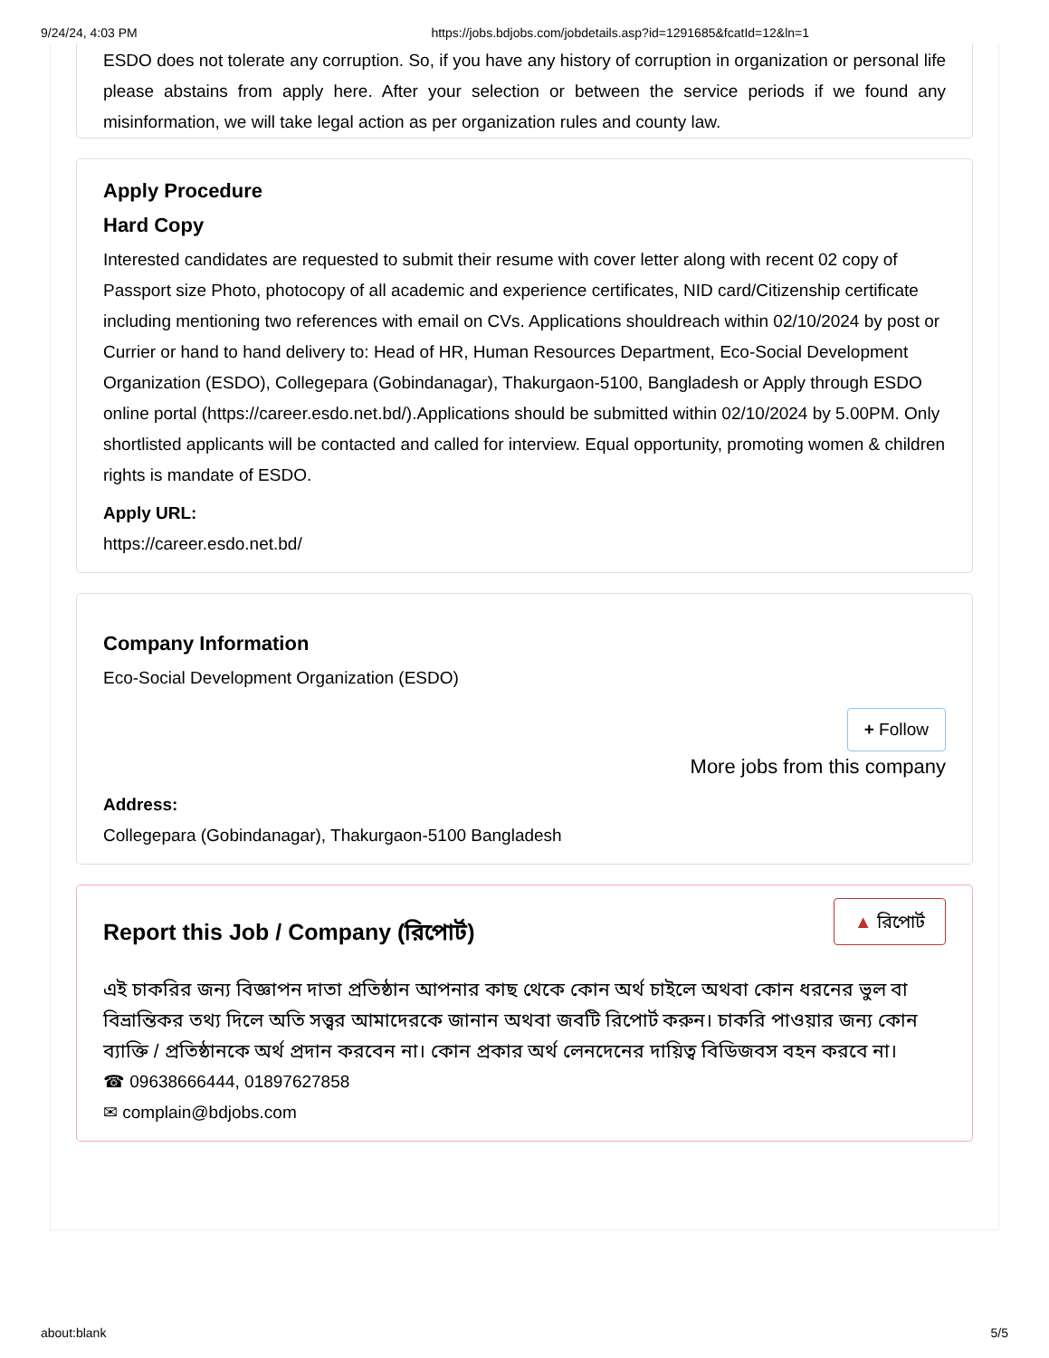9/24/24, 4:03 PM https://jobs.bdjobs.com/jobdetails.asp?id=1291685&fcatId=12&ln=1
ESDO does not tolerate any corruption. So, if you have any history of corruption in organization or personal life please abstains from apply here. After your selection or between the service periods if we found any misinformation, we will take legal action as per organization rules and county law.
Apply Procedure
Hard Copy
Interested candidates are requested to submit their resume with cover letter along with recent 02 copy of Passport size Photo, photocopy of all academic and experience certificates, NID card/Citizenship certificate including mentioning two references with email on CVs. Applications shouldreach within 02/10/2024 by post or Currier or hand to hand delivery to: Head of HR, Human Resources Department, Eco-Social Development Organization (ESDO), Collegepara (Gobindanagar), Thakurgaon-5100, Bangladesh or Apply through ESDO online portal (https://career.esdo.net.bd/).Applications should be submitted within 02/10/2024 by 5.00PM. Only shortlisted applicants will be contacted and called for interview. Equal opportunity, promoting women & children rights is mandate of ESDO.
Apply URL:
https://career.esdo.net.bd/
Company Information
Eco-Social Development Organization (ESDO)
+ Follow
More jobs from this company
Address:
Collegepara (Gobindanagar), Thakurgaon-5100 Bangladesh
▲ রিপোর্ট
Report this Job / Company (রিপোর্ট)
এই চাকরির জন্য বিজ্ঞাপন দাতা প্রতিষ্ঠান আপনার কাছ থেকে কোন অর্থ চাইলে অথবা কোন ধরনের ভুল বা বিভ্রান্তিকর তথ্য দিলে অতি সত্ত্বর আমাদেরকে জানান অথবা জবটি রিপোর্ট করুন। চাকরি পাওয়ার জন্য কোন ব্যাক্তি / প্রতিষ্ঠানকে অর্থ প্রদান করবেন না। কোন প্রকার অর্থ লেনদেনের দায়িত্ব বিডিজবস বহন করবে না।
☎ 09638666444, 01897627858
✉ complain@bdjobs.com
about:blank 5/5